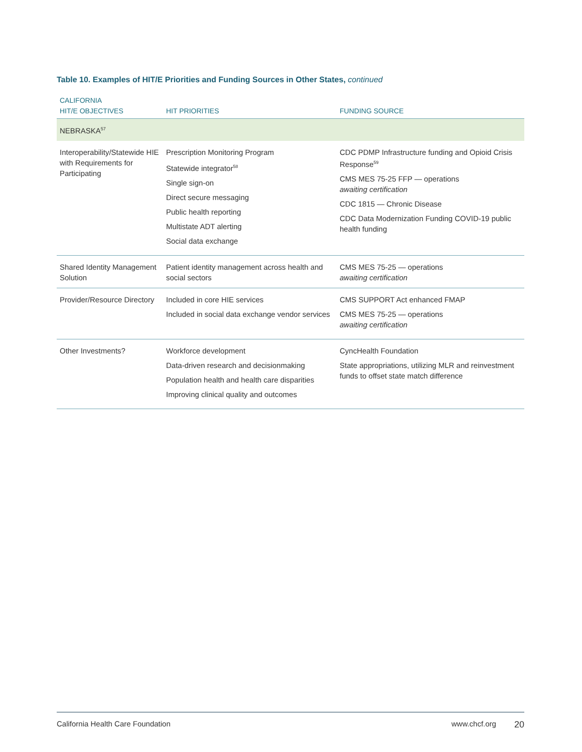Table 10. Examples of HIT/E Priorities and Funding Sources in Other States, continued
| CALIFORNIA HIT/E OBJECTIVES | HIT PRIORITIES | FUNDING SOURCE |
| --- | --- | --- |
| NEBRASKA<sup>57</sup> | | |
| Interoperability/Statewide HIE with Requirements for Participating | Prescription Monitoring Program Statewide integrator<sup>58</sup> Single sign-on Direct secure messaging Public health reporting Multistate ADT alerting Social data exchange | CDC PDMP Infrastructure funding and Opioid Crisis Response<sup>59</sup> CMS MES 75-25 FFP — operations awaiting certification CDC 1815 — Chronic Disease CDC Data Modernization Funding COVID-19 public health funding |
| Shared Identity Management Solution | Patient identity management across health and social sectors | CMS MES 75-25 — operations awaiting certification |
| Provider/Resource Directory | Included in core HIE services Included in social data exchange vendor services | CMS SUPPORT Act enhanced FMAP CMS MES 75-25 — operations awaiting certification |
| Other Investments? | Workforce development Data-driven research and decisionmaking Population health and health care disparities Improving clinical quality and outcomes | CyncHealth Foundation State appropriations, utilizing MLR and reinvestment funds to offset state match difference |
California Health Care Foundation www.chcf.org 20